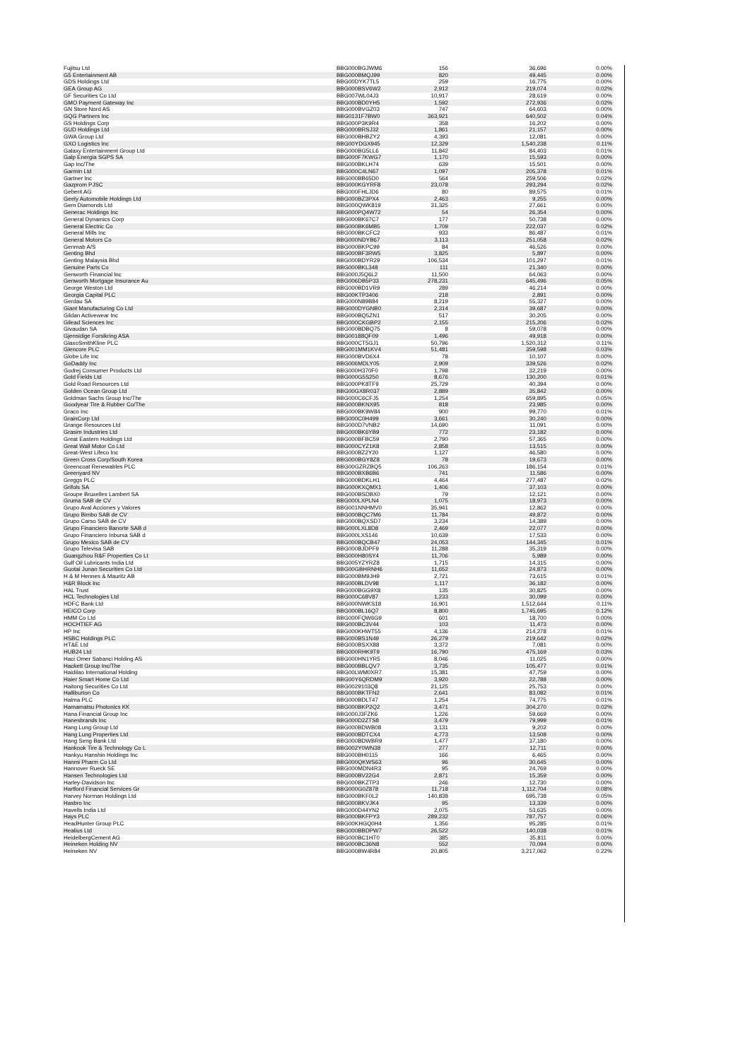| Fujitsu Ltd | BBG000BGJWM6 | 156 | 36,696 | 0.00% |
| G5 Entertainment AB | BBG000BMQJ99 | 820 | 49,445 | 0.00% |
| GDS Holdings Ltd | BBG00DYK7TL5 | 259 | 16,775 | 0.00% |
| GEA Group AG | BBG000BSV6W2 | 2,912 | 219,074 | 0.02% |
| GF Securities Co Ltd | BBG007WL04J3 | 10,917 | 28,619 | 0.00% |
| GMO Payment Gateway Inc | BBG000BD0YH5 | 1,592 | 272,936 | 0.02% |
| GN Store Nord AS | BBG000BVGZ03 | 747 | 64,603 | 0.00% |
| GQG Partners Inc | BBG0131F7BW0 | 363,921 | 640,502 | 0.04% |
| GS Holdings Corp | BBG000P3K9R4 | 358 | 16,202 | 0.00% |
| GUD Holdings Ltd | BBG000BRSJ32 | 1,861 | 21,157 | 0.00% |
| GWA Group Ltd | BBG000BHBZY2 | 4,393 | 12,081 | 0.00% |
| GXO Logistics Inc | BBG00YDGX945 | 12,329 | 1,540,238 | 0.11% |
| Galaxy Entertainment Group Ltd | BBG000BG5LL6 | 11,842 | 84,403 | 0.01% |
| Galp Energia SGPS SA | BBG000F7KWG7 | 1,170 | 15,593 | 0.00% |
| Gap Inc/The | BBG000BKLH74 | 639 | 15,501 | 0.00% |
| Garmin Ltd | BBG000C4LN67 | 1,097 | 205,378 | 0.01% |
| Gartner Inc | BBG000BB65D0 | 564 | 259,506 | 0.02% |
| Gazprom PJSC | BBG000KGYRF8 | 23,078 | 293,294 | 0.02% |
| Geberit AG | BBG000FHLJD6 | 80 | 89,575 | 0.01% |
| Geely Automobile Holdings Ltd | BBG000BZ3PX4 | 2,463 | 9,255 | 0.00% |
| Gem Diamonds Ltd | BBG000QWK819 | 31,325 | 27,661 | 0.00% |
| Generac Holdings Inc | BBG000PQ4W72 | 54 | 26,354 | 0.00% |
| General Dynamics Corp | BBG000BK67C7 | 177 | 50,738 | 0.00% |
| General Electric Co | BBG000BK6MB5 | 1,709 | 222,037 | 0.02% |
| General Mills Inc | BBG000BKCFC2 | 933 | 86,487 | 0.01% |
| General Motors Co | BBG000NDYB67 | 3,113 | 251,058 | 0.02% |
| Genmab A/S | BBG000BKPC99 | 84 | 46,526 | 0.00% |
| Genting Bhd | BBG000BF3RW5 | 3,825 | 5,897 | 0.00% |
| Genting Malaysia Bhd | BBG000BDYR29 | 106,534 | 101,297 | 0.01% |
| Genuine Parts Co | BBG000BKL348 | 111 | 21,340 | 0.00% |
| Genworth Financial Inc | BBG000J5Q6L2 | 11,500 | 64,063 | 0.00% |
| Genworth Mortgage Insurance Au | BBG006DB5P33 | 278,231 | 645,496 | 0.05% |
| George Weston Ltd | BBG000BD1VR9 | 289 | 46,214 | 0.00% |
| Georgia Capital PLC | BBG00KTP3406 | 218 | 2,891 | 0.00% |
| Gerdau SA | BBG000N89B84 | 8,219 | 55,327 | 0.00% |
| Giant Manufacturing Co Ltd | BBG000DYGNB0 | 2,314 | 39,687 | 0.00% |
| Gildan Activewear Inc | BBG000BQ5ZN1 | 517 | 30,205 | 0.00% |
| Gilead Sciences Inc | BBG000CKGBP2 | 2,155 | 215,206 | 0.02% |
| Givaudan SA | BBG000BDBQ75 | 8 | 59,078 | 0.00% |
| Gjensidige Forsikring ASA | BBG00188QF09 | 1,496 | 49,918 | 0.00% |
| GlaxoSmithKline PLC | BBG000CT5GJ1 | 50,796 | 1,520,312 | 0.11% |
| Glencore PLC | BBG001MM1KV4 | 51,481 | 359,598 | 0.03% |
| Globe Life Inc | BBG000BVD6X4 | 78 | 10,107 | 0.00% |
| GoDaddy Inc | BBG006MDLY05 | 2,909 | 339,526 | 0.02% |
| Godrej Consumer Products Ltd | BBG000H370F0 | 1,798 | 32,219 | 0.00% |
| Gold Fields Ltd | BBG000G5S250 | 8,676 | 130,200 | 0.01% |
| Gold Road Resources Ltd | BBG000PK8TF9 | 25,729 | 40,394 | 0.00% |
| Golden Ocean Group Ltd | BBG00GX8R037 | 2,889 | 35,842 | 0.00% |
| Goldman Sachs Group Inc/The | BBG000C6CFJ5 | 1,254 | 659,895 | 0.05% |
| Goodyear Tire & Rubber Co/The | BBG000BKNX95 | 818 | 23,985 | 0.00% |
| Graco Inc | BBG000BK9W84 | 900 | 99,770 | 0.01% |
| GrainCorp Ltd | BBG000C0H499 | 3,661 | 30,240 | 0.00% |
| Grange Resources Ltd | BBG000D7VNB2 | 14,690 | 11,091 | 0.00% |
| Grasim Industries Ltd | BBG000BK6YB9 | 772 | 23,182 | 0.00% |
| Great Eastern Holdings Ltd | BBG000BFBC59 | 2,790 | 57,365 | 0.00% |
| Great Wall Motor Co Ltd | BBG000CYZ1K8 | 2,858 | 13,515 | 0.00% |
| Great-West Lifeco Inc | BBG000BZ2Y20 | 1,127 | 46,580 | 0.00% |
| Green Cross Corp/South Korea | BBG000BGY8Z8 | 78 | 19,673 | 0.00% |
| Greencoat Renewables PLC | BBG00GZRZBQ5 | 106,263 | 186,154 | 0.01% |
| Greenyard NV | BBG000BXB6B6 | 741 | 11,586 | 0.00% |
| Greggs PLC | BBG000BDKLH1 | 4,464 | 277,487 | 0.02% |
| Grifols SA | BBG000KXQMX1 | 1,406 | 37,103 | 0.00% |
| Groupe Bruxelles Lambert SA | BBG000BSDBX0 | 79 | 12,121 | 0.00% |
| Gruma SAB de CV | BBG000LXPLN4 | 1,075 | 18,973 | 0.00% |
| Grupo Aval Acciones y Valores | BBG001NNHMV0 | 35,941 | 12,862 | 0.00% |
| Grupo Bimbo SAB de CV | BBG000BQC7M6 | 11,784 | 49,872 | 0.00% |
| Grupo Carso SAB de CV | BBG000BQXSD7 | 3,234 | 14,389 | 0.00% |
| Grupo Financiero Banorte SAB d | BBG000LXL8D8 | 2,469 | 22,077 | 0.00% |
| Grupo Financiero Inbursa SAB d | BBG000LXS146 | 10,639 | 17,533 | 0.00% |
| Grupo Mexico SAB de CV | BBG000BQCB47 | 24,053 | 144,345 | 0.01% |
| Grupo Televisa SAB | BBG000BJDPF9 | 11,288 | 35,319 | 0.00% |
| Guangzhou R&F Properties Co Lt | BBG000H80SY4 | 11,706 | 5,989 | 0.00% |
| Gulf Oil Lubricants India Ltd | BBG005YZYRZ8 | 1,715 | 14,315 | 0.00% |
| Guotai Junan Securities Co Ltd | BBG00GBHRNH6 | 11,652 | 24,873 | 0.00% |
| H & M Hennes & Mauritz AB | BBG000BM9JH9 | 2,721 | 73,615 | 0.01% |
| H&R Block Inc | BBG000BLDV98 | 1,117 | 36,182 | 0.00% |
| HAL Trust | BBG000BGG9X8 | 135 | 30,825 | 0.00% |
| HCL Technologies Ltd | BBG000C68V87 | 1,233 | 30,099 | 0.00% |
| HDFC Bank Ltd | BBG000NWKS18 | 16,901 | 1,512,644 | 0.11% |
| HEICO Corp | BBG000BL16Q7 | 8,800 | 1,745,695 | 0.12% |
| HMM Co Ltd | BBG000FQW6G9 | 601 | 18,700 | 0.00% |
| HOCHTIEF AG | BBG000BC3V44 | 103 | 11,473 | 0.00% |
| HP Inc | BBG000KHWT55 | 4,136 | 214,278 | 0.01% |
| HSBC Holdings PLC | BBG000BS1N49 | 26,279 | 219,642 | 0.02% |
| HT&E Ltd | BBG000BSXX88 | 3,372 | 7,081 | 0.00% |
| HUB24 Ltd | BBG000RHK9T9 | 16,790 | 475,169 | 0.03% |
| Haci Omer Sabanci Holding AS | BBG000HN1YR5 | 8,046 | 11,025 | 0.00% |
| Hackett Group Inc/The | BBG000BBLQV7 | 3,735 | 105,477 | 0.01% |
| Haidilao International Holding | BBG00LWM0XR7 | 15,381 | 47,759 | 0.00% |
| Haier Smart Home Co Ltd | BBG00Y6QRDM9 | 3,920 | 22,788 | 0.00% |
| Haitong Securities Co Ltd | BBG0029103Q8 | 21,125 | 25,753 | 0.00% |
| Halliburton Co | BBG000BKTFN2 | 2,641 | 83,082 | 0.01% |
| Halma PLC | BBG000BDLT47 | 1,254 | 74,775 | 0.01% |
| Hamamatsu Photonics KK | BBG000BKP2Q2 | 3,471 | 304,270 | 0.02% |
| Hana Financial Group Inc | BBG000J3FZK6 | 1,226 | 59,669 | 0.00% |
| Hanesbrands Inc | BBG000D2ZTS8 | 3,479 | 79,999 | 0.01% |
| Hang Lung Group Ltd | BBG000BDWB08 | 3,131 | 9,202 | 0.00% |
| Hang Lung Properties Ltd | BBG000BDTCX4 | 4,773 | 13,508 | 0.00% |
| Hang Seng Bank Ltd | BBG000BDWBR9 | 1,477 | 37,180 | 0.00% |
| Hankook Tire & Technology Co L | BBG002Y0WN38 | 277 | 12,711 | 0.00% |
| Hankyu Hanshin Holdings Inc | BBG000BH0115 | 166 | 6,465 | 0.00% |
| Hanmi Pharm Co Ltd | BBG000QKWS63 | 96 | 30,645 | 0.00% |
| Hannover Rueck SE | BBG000MDN4R3 | 95 | 24,769 | 0.00% |
| Hansen Technologies Ltd | BBG000BV22G4 | 2,871 | 15,359 | 0.00% |
| Harley-Davidson Inc | BBG000BKZTP3 | 246 | 12,730 | 0.00% |
| Hartford Financial Services Gr | BBG000G0Z878 | 11,718 | 1,112,704 | 0.08% |
| Harvey Norman Holdings Ltd | BBG000BKF0L2 | 140,838 | 695,738 | 0.05% |
| Hasbro Inc | BBG000BKVJK4 | 95 | 13,339 | 0.00% |
| Havells India Ltd | BBG000D44YN2 | 2,075 | 53,635 | 0.00% |
| Hays PLC | BBG000BKFPY3 | 289,232 | 787,757 | 0.06% |
| HeadHunter Group PLC | BBG00KHGQ0H4 | 1,356 | 95,285 | 0.01% |
| Healius Ltd | BBG000BBDPW7 | 26,522 | 140,038 | 0.01% |
| HeidelbergCement AG | BBG000BC1HT0 | 385 | 35,811 | 0.00% |
| Heineken Holding NV | BBG000BC36N8 | 552 | 70,094 | 0.00% |
| Heineken NV | BBG000BW4R84 | 20,805 | 3,217,062 | 0.22% |